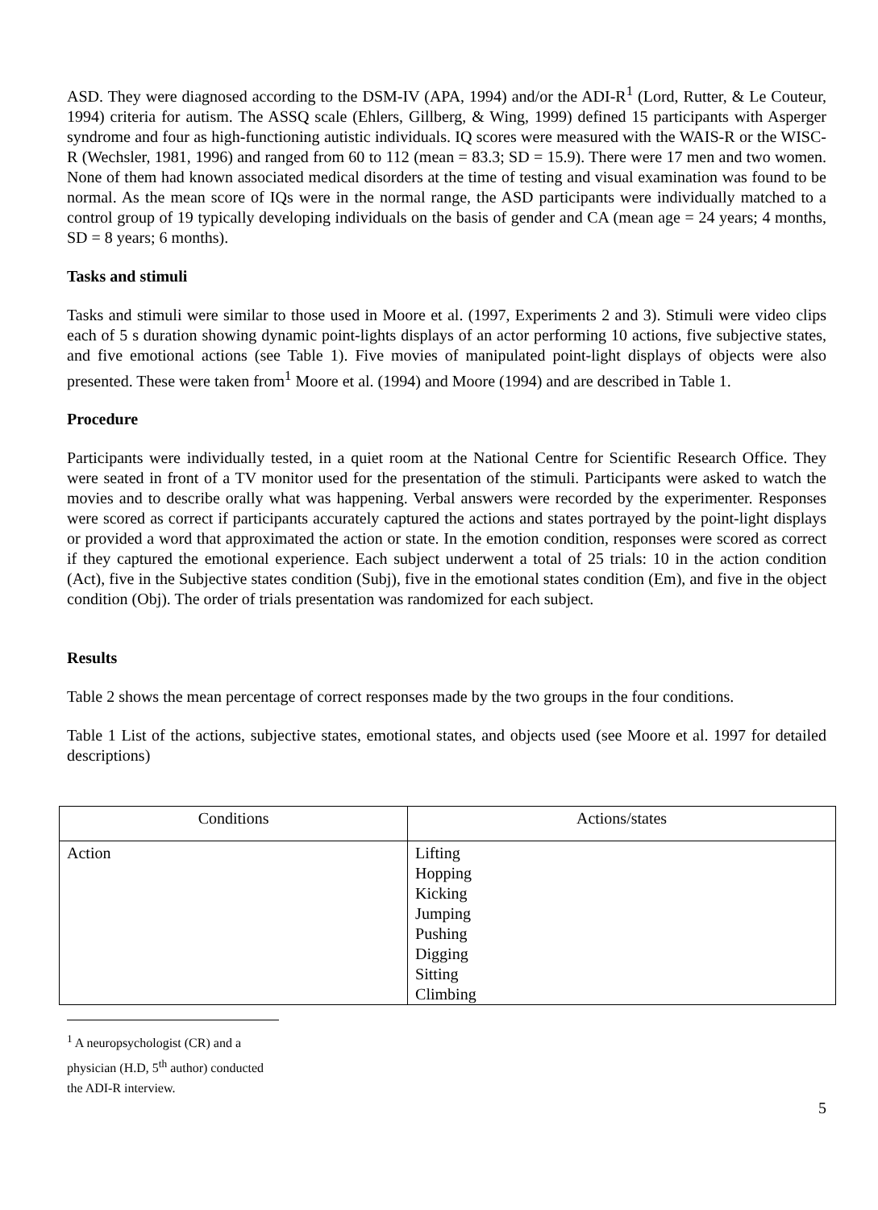ASD. They were diagnosed according to the DSM-IV (APA, 1994) and/or the ADI-R<sup>1</sup> (Lord, Rutter, & Le Couteur, 1994) criteria for autism. The ASSQ scale (Ehlers, Gillberg, & Wing, 1999) defined 15 participants with Asperger syndrome and four as high-functioning autistic individuals. IQ scores were measured with the WAIS-R or the WISC-R (Wechsler, 1981, 1996) and ranged from 60 to 112 (mean = 83.3; SD = 15.9). There were 17 men and two women. None of them had known associated medical disorders at the time of testing and visual examination was found to be normal. As the mean score of IQs were in the normal range, the ASD participants were individually matched to a control group of 19 typically developing individuals on the basis of gender and CA (mean age = 24 years; 4 months, SD = 8 years; 6 months).
Tasks and stimuli
Tasks and stimuli were similar to those used in Moore et al. (1997, Experiments 2 and 3). Stimuli were video clips each of 5 s duration showing dynamic point-lights displays of an actor performing 10 actions, five subjective states, and five emotional actions (see Table 1). Five movies of manipulated point-light displays of objects were also presented. These were taken from<sup>1</sup> Moore et al. (1994) and Moore (1994) and are described in Table 1.
Procedure
Participants were individually tested, in a quiet room at the National Centre for Scientific Research Office. They were seated in front of a TV monitor used for the presentation of the stimuli. Participants were asked to watch the movies and to describe orally what was happening. Verbal answers were recorded by the experimenter. Responses were scored as correct if participants accurately captured the actions and states portrayed by the point-light displays or provided a word that approximated the action or state. In the emotion condition, responses were scored as correct if they captured the emotional experience. Each subject underwent a total of 25 trials: 10 in the action condition (Act), five in the Subjective states condition (Subj), five in the emotional states condition (Em), and five in the object condition (Obj). The order of trials presentation was randomized for each subject.
Results
Table 2 shows the mean percentage of correct responses made by the two groups in the four conditions.
Table 1 List of the actions, subjective states, emotional states, and objects used (see Moore et al. 1997 for detailed descriptions)
| Conditions | Actions/states |
| --- | --- |
| Action | Lifting Hopping Kicking Jumping Pushing Digging Sitting Climbing |
<sup>1</sup> A neuropsychologist (CR) and a physician (H.D, 5<sup>th</sup> author) conducted the ADI-R interview.
5